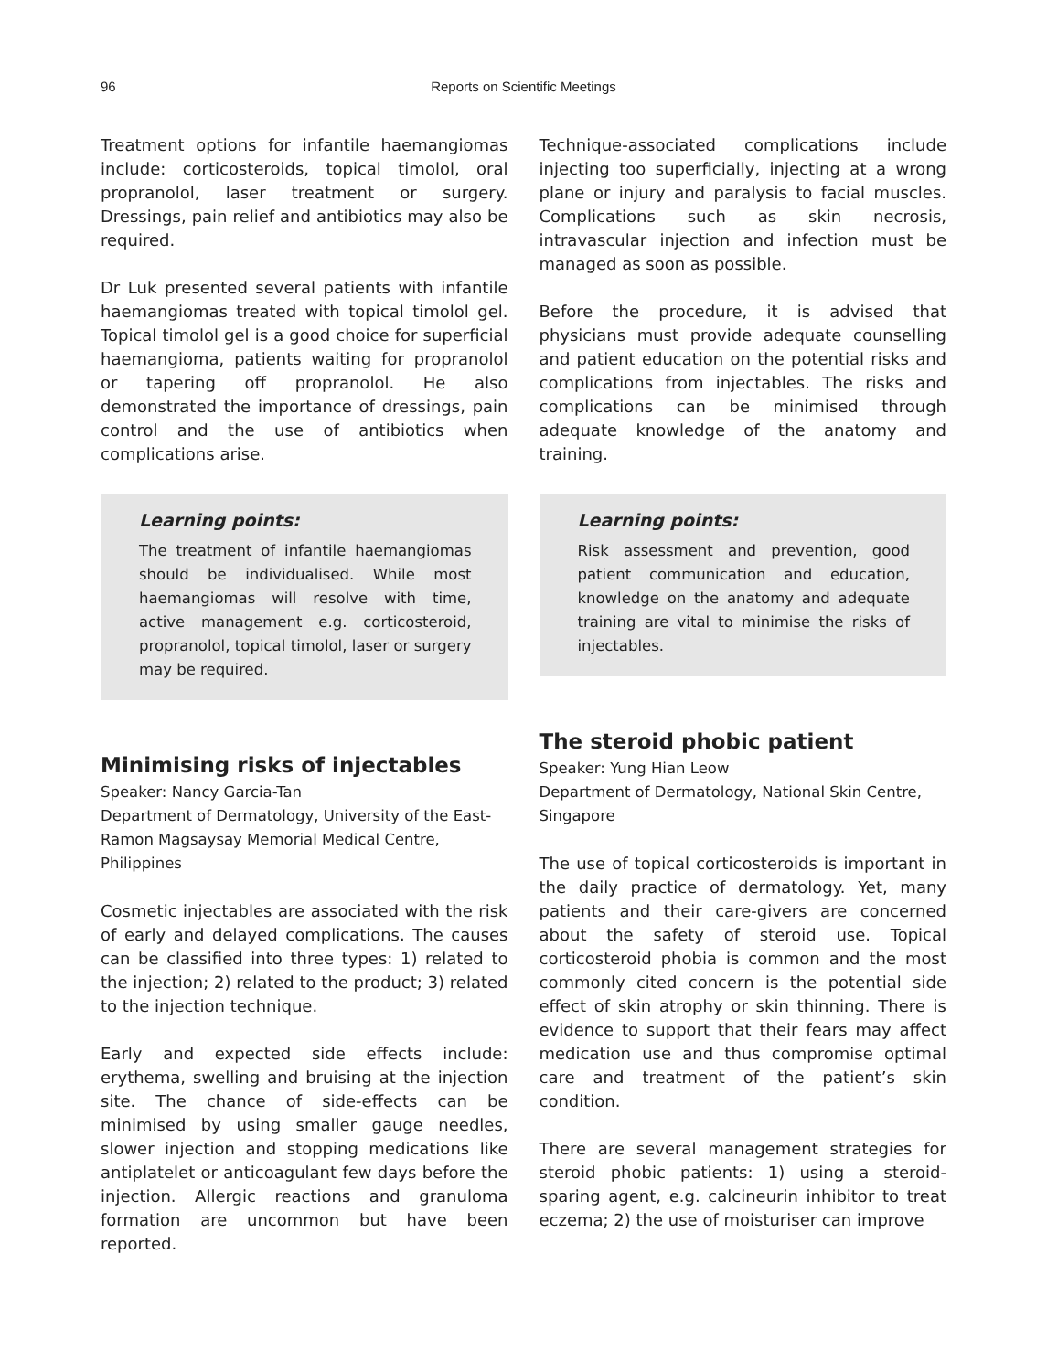96
Reports on Scientific Meetings
Treatment options for infantile haemangiomas include: corticosteroids, topical timolol, oral propranolol, laser treatment or surgery. Dressings, pain relief and antibiotics may also be required.
Dr Luk presented several patients with infantile haemangiomas treated with topical timolol gel. Topical timolol gel is a good choice for superficial haemangioma, patients waiting for propranolol or tapering off propranolol. He also demonstrated the importance of dressings, pain control and the use of antibiotics when complications arise.
Learning points:
The treatment of infantile haemangiomas should be individualised. While most haemangiomas will resolve with time, active management e.g. corticosteroid, propranolol, topical timolol, laser or surgery may be required.
Minimising risks of injectables
Speaker: Nancy Garcia-Tan
Department of Dermatology, University of the East-Ramon Magsaysay Memorial Medical Centre, Philippines
Cosmetic injectables are associated with the risk of early and delayed complications. The causes can be classified into three types: 1) related to the injection; 2) related to the product; 3) related to the injection technique.
Early and expected side effects include: erythema, swelling and bruising at the injection site. The chance of side-effects can be minimised by using smaller gauge needles, slower injection and stopping medications like antiplatelet or anticoagulant few days before the injection. Allergic reactions and granuloma formation are uncommon but have been reported.
Technique-associated complications include injecting too superficially, injecting at a wrong plane or injury and paralysis to facial muscles. Complications such as skin necrosis, intravascular injection and infection must be managed as soon as possible.
Before the procedure, it is advised that physicians must provide adequate counselling and patient education on the potential risks and complications from injectables. The risks and complications can be minimised through adequate knowledge of the anatomy and training.
Learning points:
Risk assessment and prevention, good patient communication and education, knowledge on the anatomy and adequate training are vital to minimise the risks of injectables.
The steroid phobic patient
Speaker: Yung Hian Leow
Department of Dermatology, National Skin Centre, Singapore
The use of topical corticosteroids is important in the daily practice of dermatology. Yet, many patients and their care-givers are concerned about the safety of steroid use. Topical corticosteroid phobia is common and the most commonly cited concern is the potential side effect of skin atrophy or skin thinning. There is evidence to support that their fears may affect medication use and thus compromise optimal care and treatment of the patient’s skin condition.
There are several management strategies for steroid phobic patients: 1) using a steroid-sparing agent, e.g. calcineurin inhibitor to treat eczema; 2) the use of moisturiser can improve